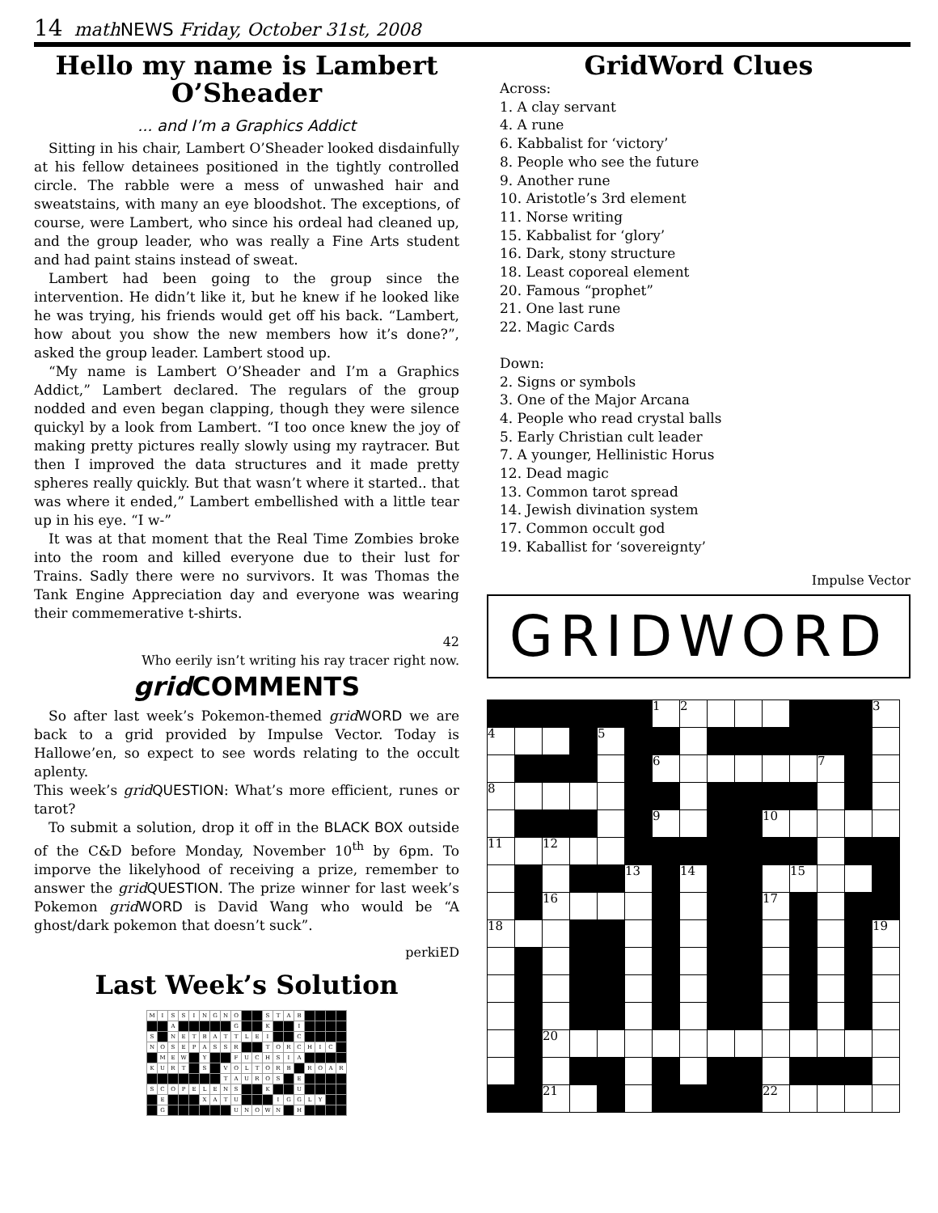14 math NEWS Friday, October 31st, 2008
Hello my name is Lambert O’Sheader
... and I’m a Graphics Addict
Sitting in his chair, Lambert O’Sheader looked disdainfully at his fellow detainees positioned in the tightly controlled circle. The rabble were a mess of unwashed hair and sweatstains, with many an eye bloodshot. The exceptions, of course, were Lambert, who since his ordeal had cleaned up, and the group leader, who was really a Fine Arts student and had paint stains instead of sweat.
Lambert had been going to the group since the intervention. He didn’t like it, but he knew if he looked like he was trying, his friends would get off his back. “Lambert, how about you show the new members how it’s done?”, asked the group leader. Lambert stood up.
“My name is Lambert O’Sheader and I’m a Graphics Addict,” Lambert declared. The regulars of the group nodded and even began clapping, though they were silence quickyl by a look from Lambert. “I too once knew the joy of making pretty pictures really slowly using my raytracer. But then I improved the data structures and it made pretty spheres really quickly. But that wasn’t where it started.. that was where it ended,” Lambert embellished with a little tear up in his eye. “I w-”
It was at that moment that the Real Time Zombies broke into the room and killed everyone due to their lust for Trains. Sadly there were no survivors. It was Thomas the Tank Engine Appreciation day and everyone was wearing their commemerative t-shirts.
42
Who eerily isn’t writing his ray tracer right now.
grid COMMENTS
So after last week’s Pokemon-themed grid WORD we are back to a grid provided by Impulse Vector. Today is Hallowe’en, so expect to see words relating to the occult aplenty.
This week’s grid QUESTION: What’s more efficient, runes or tarot?
To submit a solution, drop it off in the BLACK BOX outside of the C&D before Monday, November 10<sup>th</sup> by 6pm. To imporve the likelyhood of receiving a prize, remember to answer the grid QUESTION. The prize winner for last week’s Pokemon grid WORD is David Wang who would be “A ghost/dark pokemon that doesn’t suck”.
perkiED
Last Week’s Solution
| M | I | S | S | I | N | G | N | O | | | S | T | A | B | | | | |
| | | A | | | | | | G | | | K | | | I | | | | |
| S | | N | E | T | B | A | T | T | L | E | I | | | C | | | | |
| N | O | S | E | P | A | S | S | R | | | T | O | R | C | H | I | C | |
| | M | E | W | | Y | | | F | U | C | H | S | I | A | | | | |
| K | U | R | T | | S | | V | O | L | T | O | R | B | | R | O | A | R |
| | | | | | | | T | A | U | R | O | S | | E | | | | |
| S | C | O | P | E | L | E | N | S | | | K | | | U | | | | |
| | E | | | | X | A | T | U | | | | I | G | G | L | Y | | |
| | G | | | | | | | U | N | O | W | N | | H | | | | |
GridWord Clues
Across:
1. A clay servant
4. A rune
6. Kabbalist for ‘victory’
8. People who see the future
9. Another rune
10. Aristotle’s 3rd element
11. Norse writing
15. Kabbalist for ‘glory’
16. Dark, stony structure
18. Least coporeal element
20. Famous “prophet”
21. One last rune
22. Magic Cards
Down:
2. Signs or symbols
3. One of the Major Arcana
4. People who read crystal balls
5. Early Christian cult leader
7. A younger, Hellinistic Horus
12. Dead magic
13. Common tarot spread
14. Jewish divination system
17. Common occult god
19. Kaballist for ‘sovereignty’
Impulse Vector
GRIDWORD
| | | | | | | 1 | 2 | | | | | | | 3 |
| 4 | | | | 5 | | | | | | | | | | |
| | | | | | | 6 | | | | | | 7 | | |
| 8 | | | | | | | | | | | | | | |
| | | | | | | 9 | | | | 10 | | | | |
| 11 | | 12 | | | | | | | | | | | | |
| | | | | | 13 | | 14 | | | | 15 | | | |
| | | 16 | | | | | | | | 17 | | | | |
| 18 | | | | | | | | | | | | | | 19 |
| | | 20 | | | | | | | | | | | | |
| | | 21 | | | | | | | | 22 | | | | |